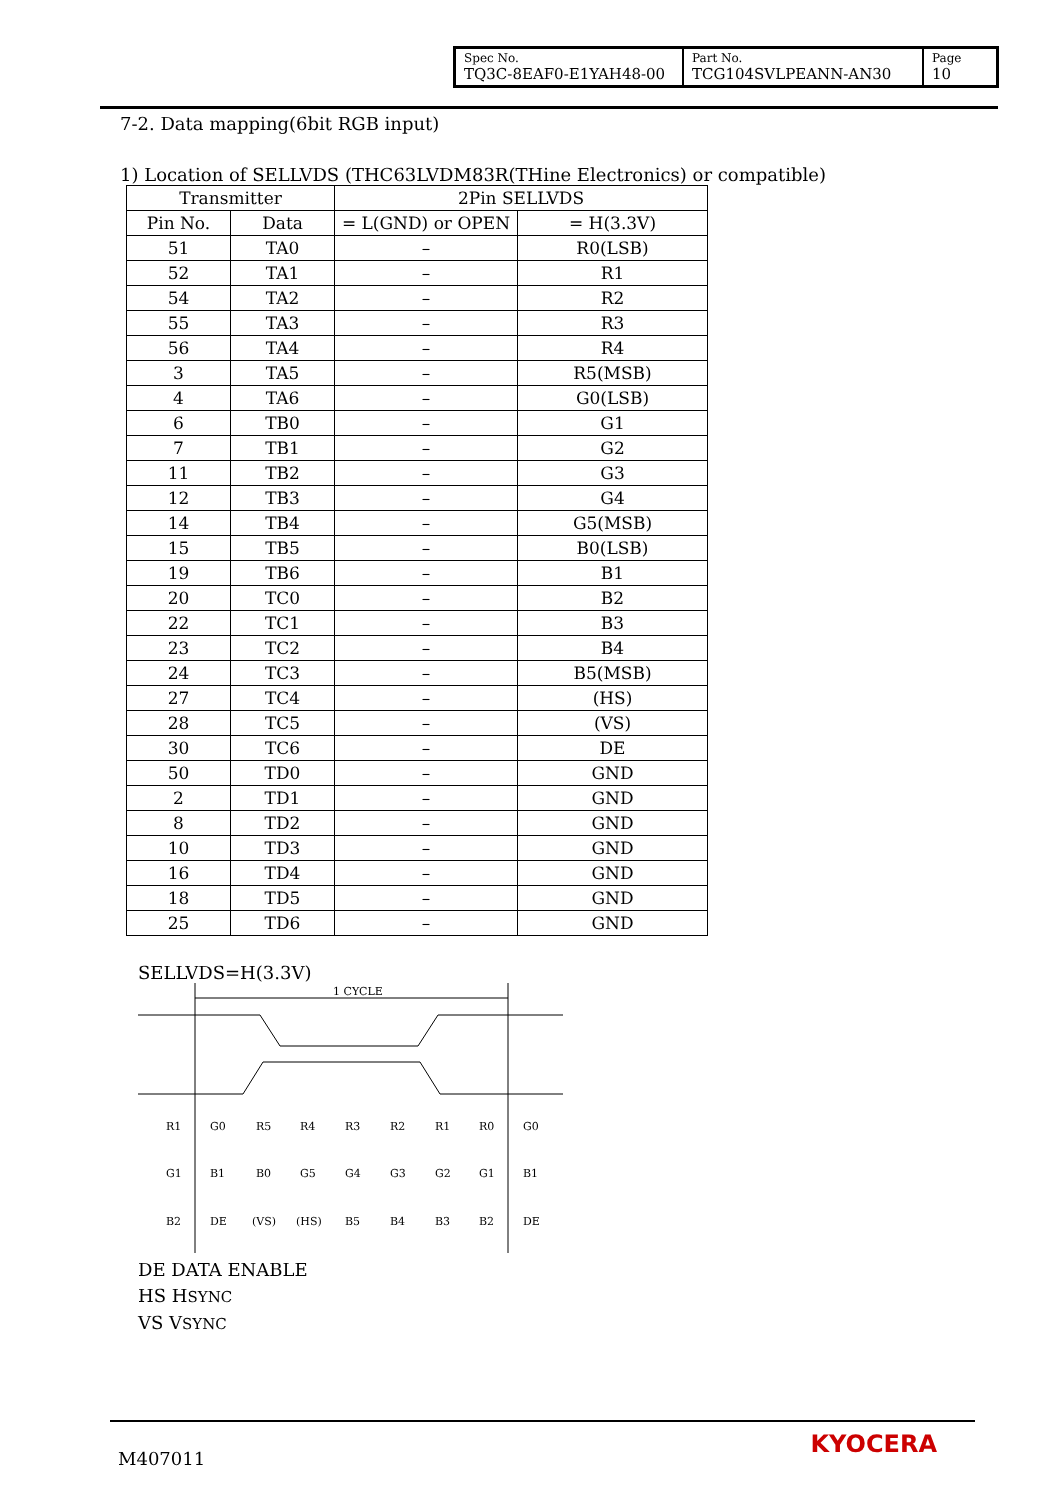| Spec No. TQ3C-8EAF0-E1YAH48-00 | Part No. TCG104SVLPEANN-AN30 | Page 10 |
7-2. Data mapping(6bit RGB input)
1) Location of SELLVDS (THC63LVDM83R(THine Electronics) or compatible)
| Transmitter | | 2Pin SELLVDS | |
| --- | --- | --- | --- |
| Pin No. | Data | = L(GND) or OPEN | = H(3.3V) |
| 51 | TA0 | – | R0(LSB) |
| 52 | TA1 | – | R1 |
| 54 | TA2 | – | R2 |
| 55 | TA3 | – | R3 |
| 56 | TA4 | – | R4 |
| 3 | TA5 | – | R5(MSB) |
| 4 | TA6 | – | G0(LSB) |
| 6 | TB0 | – | G1 |
| 7 | TB1 | – | G2 |
| 11 | TB2 | – | G3 |
| 12 | TB3 | – | G4 |
| 14 | TB4 | – | G5(MSB) |
| 15 | TB5 | – | B0(LSB) |
| 19 | TB6 | – | B1 |
| 20 | TC0 | – | B2 |
| 22 | TC1 | – | B3 |
| 23 | TC2 | – | B4 |
| 24 | TC3 | – | B5(MSB) |
| 27 | TC4 | – | (HS) |
| 28 | TC5 | – | (VS) |
| 30 | TC6 | – | DE |
| 50 | TD0 | – | GND |
| 2 | TD1 | – | GND |
| 8 | TD2 | – | GND |
| 10 | TD3 | – | GND |
| 16 | TD4 | – | GND |
| 18 | TD5 | – | GND |
| 25 | TD6 | – | GND |
SELLVDS=H(3.3V)
1 CYCLE
R1
G0
R5
R4
R3
R2
R1
R0
G0
G1
B1
B0
G5
G4
G3
G2
G1
B1
B2
DE
(VS)
(HS)
B5
B4
B3
B2
DE
DE DATA ENABLE
HS HSYNC
VS VSYNC
M407011
KYOCERA